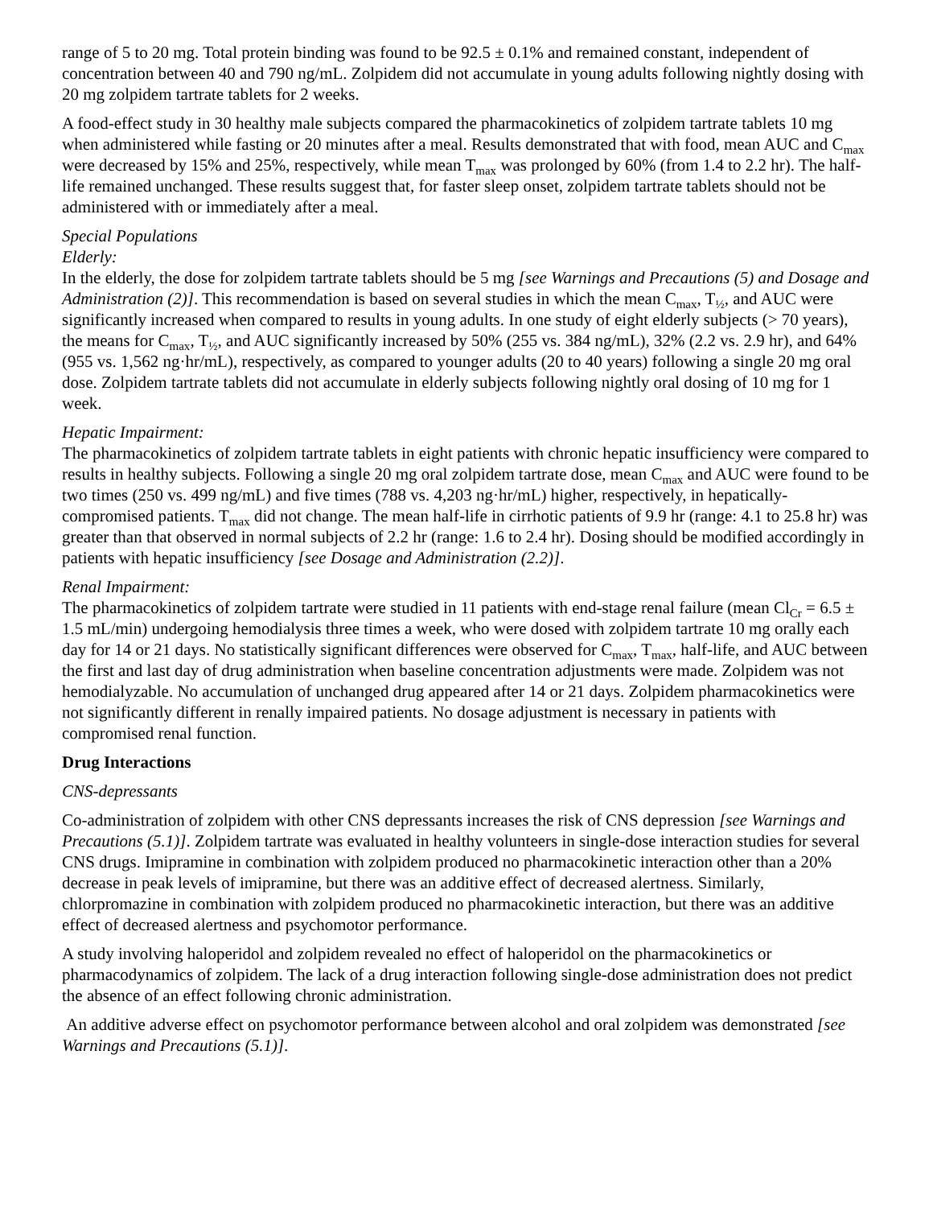range of 5 to 20 mg. Total protein binding was found to be 92.5 ± 0.1% and remained constant, independent of concentration between 40 and 790 ng/mL. Zolpidem did not accumulate in young adults following nightly dosing with 20 mg zolpidem tartrate tablets for 2 weeks.
A food-effect study in 30 healthy male subjects compared the pharmacokinetics of zolpidem tartrate tablets 10 mg when administered while fasting or 20 minutes after a meal. Results demonstrated that with food, mean AUC and C<sub>max</sub> were decreased by 15% and 25%, respectively, while mean T<sub>max</sub> was prolonged by 60% (from 1.4 to 2.2 hr). The half-life remained unchanged. These results suggest that, for faster sleep onset, zolpidem tartrate tablets should not be administered with or immediately after a meal.
Special Populations
Elderly:
In the elderly, the dose for zolpidem tartrate tablets should be 5 mg [see Warnings and Precautions (5) and Dosage and Administration (2)]. This recommendation is based on several studies in which the mean C<sub>max</sub>, T<sub>½</sub>, and AUC were significantly increased when compared to results in young adults. In one study of eight elderly subjects (> 70 years), the means for C<sub>max</sub>, T<sub>½</sub>, and AUC significantly increased by 50% (255 vs. 384 ng/mL), 32% (2.2 vs. 2.9 hr), and 64% (955 vs. 1,562 ng·hr/mL), respectively, as compared to younger adults (20 to 40 years) following a single 20 mg oral dose. Zolpidem tartrate tablets did not accumulate in elderly subjects following nightly oral dosing of 10 mg for 1 week.
Hepatic Impairment:
The pharmacokinetics of zolpidem tartrate tablets in eight patients with chronic hepatic insufficiency were compared to results in healthy subjects. Following a single 20 mg oral zolpidem tartrate dose, mean C<sub>max</sub> and AUC were found to be two times (250 vs. 499 ng/mL) and five times (788 vs. 4,203 ng·hr/mL) higher, respectively, in hepatically-compromised patients. T<sub>max</sub> did not change. The mean half-life in cirrhotic patients of 9.9 hr (range: 4.1 to 25.8 hr) was greater than that observed in normal subjects of 2.2 hr (range: 1.6 to 2.4 hr). Dosing should be modified accordingly in patients with hepatic insufficiency [see Dosage and Administration (2.2)].
Renal Impairment:
The pharmacokinetics of zolpidem tartrate were studied in 11 patients with end-stage renal failure (mean Cl<sub>Cr</sub> = 6.5 ± 1.5 mL/min) undergoing hemodialysis three times a week, who were dosed with zolpidem tartrate 10 mg orally each day for 14 or 21 days. No statistically significant differences were observed for C<sub>max</sub>, T<sub>max</sub>, half-life, and AUC between the first and last day of drug administration when baseline concentration adjustments were made. Zolpidem was not hemodialyzable. No accumulation of unchanged drug appeared after 14 or 21 days. Zolpidem pharmacokinetics were not significantly different in renally impaired patients. No dosage adjustment is necessary in patients with compromised renal function.
Drug Interactions
CNS-depressants
Co-administration of zolpidem with other CNS depressants increases the risk of CNS depression [see Warnings and Precautions (5.1)]. Zolpidem tartrate was evaluated in healthy volunteers in single-dose interaction studies for several CNS drugs. Imipramine in combination with zolpidem produced no pharmacokinetic interaction other than a 20% decrease in peak levels of imipramine, but there was an additive effect of decreased alertness. Similarly, chlorpromazine in combination with zolpidem produced no pharmacokinetic interaction, but there was an additive effect of decreased alertness and psychomotor performance.
A study involving haloperidol and zolpidem revealed no effect of haloperidol on the pharmacokinetics or pharmacodynamics of zolpidem. The lack of a drug interaction following single-dose administration does not predict the absence of an effect following chronic administration.
An additive adverse effect on psychomotor performance between alcohol and oral zolpidem was demonstrated [see Warnings and Precautions (5.1)].